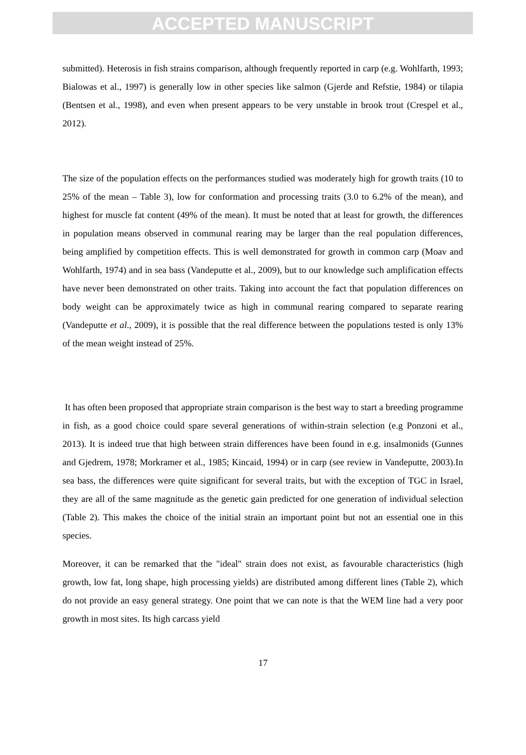ACCEPTED MANUSCRIPT
submitted). Heterosis in fish strains comparison, although frequently reported in carp (e.g. Wohlfarth, 1993; Bialowas et al., 1997) is generally low in other species like salmon (Gjerde and Refstie, 1984) or tilapia (Bentsen et al., 1998), and even when present appears to be very unstable in brook trout (Crespel et al., 2012).
The size of the population effects on the performances studied was moderately high for growth traits (10 to 25% of the mean – Table 3), low for conformation and processing traits (3.0 to 6.2% of the mean), and highest for muscle fat content (49% of the mean). It must be noted that at least for growth, the differences in population means observed in communal rearing may be larger than the real population differences, being amplified by competition effects. This is well demonstrated for growth in common carp (Moav and Wohlfarth, 1974) and in sea bass (Vandeputte et al., 2009), but to our knowledge such amplification effects have never been demonstrated on other traits. Taking into account the fact that population differences on body weight can be approximately twice as high in communal rearing compared to separate rearing (Vandeputte et al., 2009), it is possible that the real difference between the populations tested is only 13% of the mean weight instead of 25%.
It has often been proposed that appropriate strain comparison is the best way to start a breeding programme in fish, as a good choice could spare several generations of within-strain selection (e.g Ponzoni et al., 2013). It is indeed true that high between strain differences have been found in e.g. insalmonids (Gunnes and Gjedrem, 1978; Morkramer et al., 1985; Kincaid, 1994) or in carp (see review in Vandeputte, 2003).In sea bass, the differences were quite significant for several traits, but with the exception of TGC in Israel, they are all of the same magnitude as the genetic gain predicted for one generation of individual selection (Table 2). This makes the choice of the initial strain an important point but not an essential one in this species.
Moreover, it can be remarked that the "ideal" strain does not exist, as favourable characteristics (high growth, low fat, long shape, high processing yields) are distributed among different lines (Table 2), which do not provide an easy general strategy. One point that we can note is that the WEM line had a very poor growth in most sites. Its high carcass yield
17